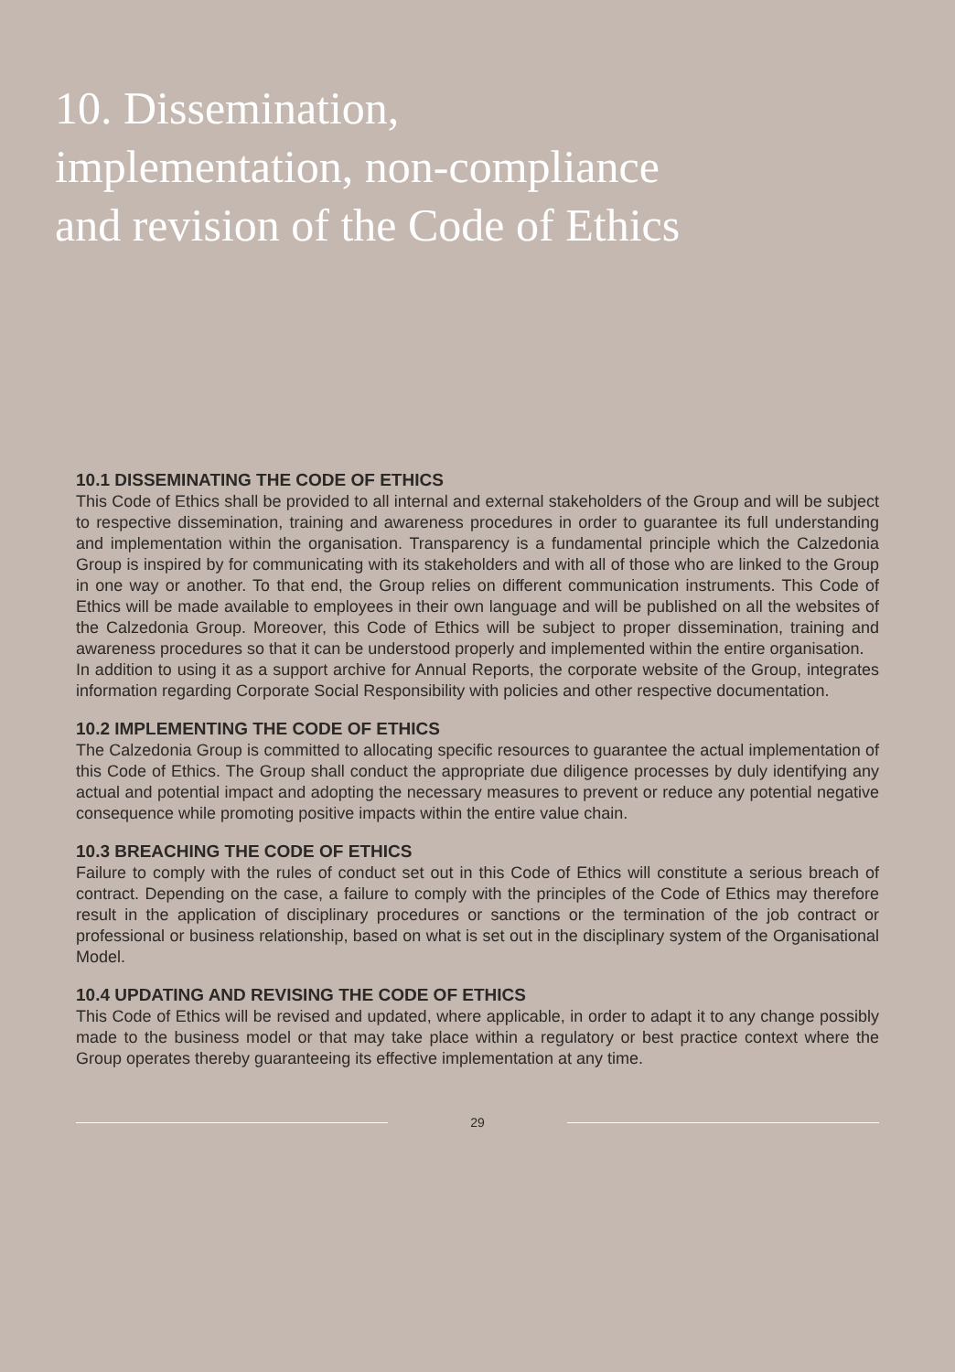10. Dissemination,
implementation, non-compliance
and revision of the Code of Ethics
10.1 DISSEMINATING THE CODE OF ETHICS
This Code of Ethics shall be provided to all internal and external stakeholders of the Group and will be subject to respective dissemination, training and awareness procedures in order to guarantee its full understanding and implementation within the organisation. Transparency is a fundamental principle which the Calzedonia Group is inspired by for communicating with its stakeholders and with all of those who are linked to the Group in one way or another. To that end, the Group relies on different communication instruments. This Code of Ethics will be made available to employees in their own language and will be published on all the websites of the Calzedonia Group. Moreover, this Code of Ethics will be subject to proper dissemination, training and awareness procedures so that it can be understood properly and implemented within the entire organisation.
In addition to using it as a support archive for Annual Reports, the corporate website of the Group, integrates information regarding Corporate Social Responsibility with policies and other respective documentation.
10.2 IMPLEMENTING THE CODE OF ETHICS
The Calzedonia Group is committed to allocating specific resources to guarantee the actual implementation of this Code of Ethics. The Group shall conduct the appropriate due diligence processes by duly identifying any actual and potential impact and adopting the necessary measures to prevent or reduce any potential negative consequence while promoting positive impacts within the entire value chain.
10.3 BREACHING THE CODE OF ETHICS
Failure to comply with the rules of conduct set out in this Code of Ethics will constitute a serious breach of contract. Depending on the case, a failure to comply with the principles of the Code of Ethics may therefore result in the application of disciplinary procedures or sanctions or the termination of the job contract or professional or business relationship, based on what is set out in the disciplinary system of the Organisational Model.
10.4 UPDATING AND REVISING THE CODE OF ETHICS
This Code of Ethics will be revised and updated, where applicable, in order to adapt it to any change possibly made to the business model or that may take place within a regulatory or best practice context where the Group operates thereby guaranteeing its effective implementation at any time.
29